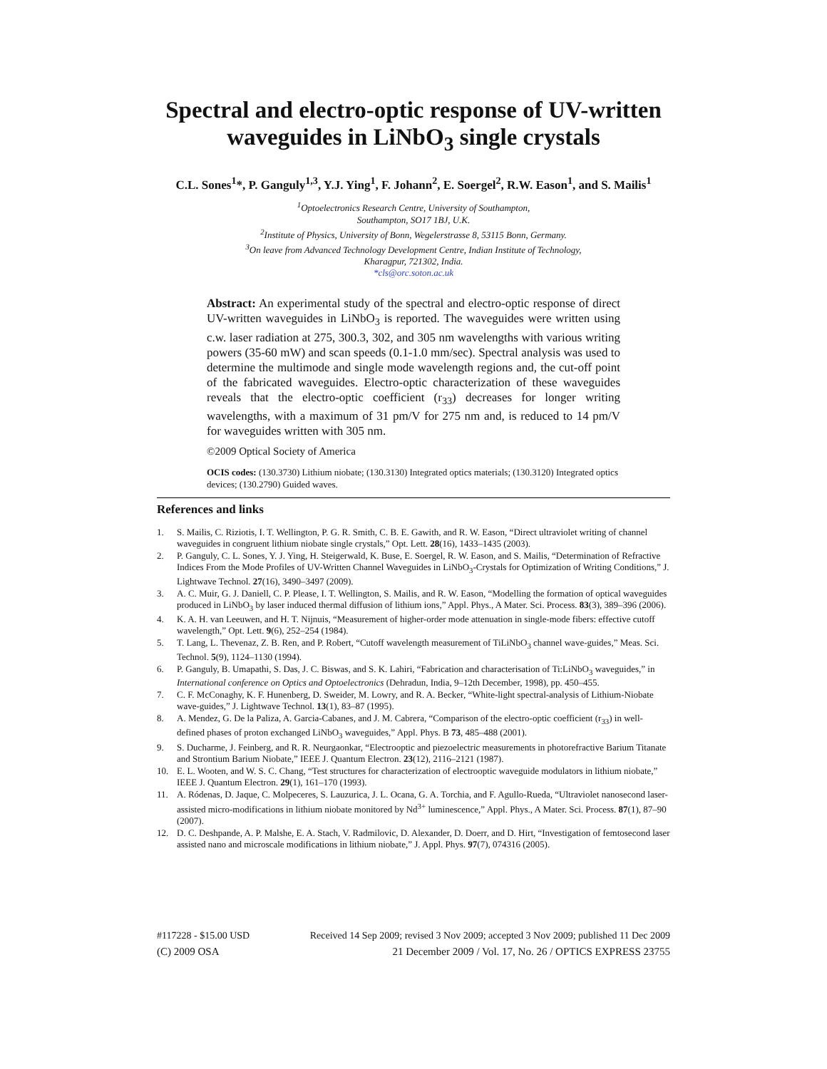Spectral and electro-optic response of UV-written waveguides in LiNbO<sub>3</sub> single crystals
C.L. Sones<sup>1</sup>*, P. Ganguly<sup>1,3</sup>, Y.J. Ying<sup>1</sup>, F. Johann<sup>2</sup>, E. Soergel<sup>2</sup>, R.W. Eason<sup>1</sup>, and S. Mailis<sup>1</sup>
<sup>1</sup> Optoelectronics Research Centre, University of Southampton,
Southampton, SO17 1BJ, U.K.
<sup>2</sup> Institute of Physics, University of Bonn, Wegelerstrasse 8, 53115 Bonn, Germany.
<sup>3</sup> On leave from Advanced Technology Development Centre, Indian Institute of Technology,
Kharagpur, 721302, India.
*cls@orc.soton.ac.uk
Abstract: An experimental study of the spectral and electro-optic response of direct UV-written waveguides in LiNbO<sub>3</sub> is reported. The waveguides were written using c.w. laser radiation at 275, 300.3, 302, and 305 nm wavelengths with various writing powers (35-60 mW) and scan speeds (0.1-1.0 mm/sec). Spectral analysis was used to determine the multimode and single mode wavelength regions and, the cut-off point of the fabricated waveguides. Electro-optic characterization of these waveguides reveals that the electro-optic coefficient (r<sub>33</sub>) decreases for longer writing wavelengths, with a maximum of 31 pm/V for 275 nm and, is reduced to 14 pm/V for waveguides written with 305 nm.
©2009 Optical Society of America
OCIS codes: (130.3730) Lithium niobate; (130.3130) Integrated optics materials; (130.3120) Integrated optics devices; (130.2790) Guided waves.
References and links
1. S. Mailis, C. Riziotis, I. T. Wellington, P. G. R. Smith, C. B. E. Gawith, and R. W. Eason, “Direct ultraviolet writing of channel waveguides in congruent lithium niobate single crystals,” Opt. Lett. 28(16), 1433–1435 (2003).
2. P. Ganguly, C. L. Sones, Y. J. Ying, H. Steigerwald, K. Buse, E. Soergel, R. W. Eason, and S. Mailis, “Determination of Refractive Indices From the Mode Profiles of UV-Written Channel Waveguides in LiNbO<sub>3</sub>-Crystals for Optimization of Writing Conditions,” J. Lightwave Technol. 27(16), 3490–3497 (2009).
3. A. C. Muir, G. J. Daniell, C. P. Please, I. T. Wellington, S. Mailis, and R. W. Eason, “Modelling the formation of optical waveguides produced in LiNbO<sub>3</sub> by laser induced thermal diffusion of lithium ions,” Appl. Phys., A Mater. Sci. Process. 83(3), 389–396 (2006).
4. K. A. H. van Leeuwen, and H. T. Nijnuis, “Measurement of higher-order mode attenuation in single-mode fibers: effective cutoff wavelength,” Opt. Lett. 9(6), 252–254 (1984).
5. T. Lang, L. Thevenaz, Z. B. Ren, and P. Robert, “Cutoff wavelength measurement of TiLiNbO<sub>3</sub> channel wave-guides,” Meas. Sci. Technol. 5(9), 1124–1130 (1994).
6. P. Ganguly, B. Umapathi, S. Das, J. C. Biswas, and S. K. Lahiri, “Fabrication and characterisation of Ti:LiNbO<sub>3</sub> waveguides,” in International conference on Optics and Optoelectronics (Dehradun, India, 9–12th December, 1998), pp. 450–455.
7. C. F. McConaghy, K. F. Hunenberg, D. Sweider, M. Lowry, and R. A. Becker, “White-light spectral-analysis of Lithium-Niobate wave-guides,” J. Lightwave Technol. 13(1), 83–87 (1995).
8. A. Mendez, G. De la Paliza, A. Garcia-Cabanes, and J. M. Cabrera, “Comparison of the electro-optic coefficient (r<sub>33</sub>) in well-defined phases of proton exchanged LiNbO<sub>3</sub> waveguides,” Appl. Phys. B 73, 485–488 (2001).
9. S. Ducharme, J. Feinberg, and R. R. Neurgaonkar, “Electrooptic and piezoelectric measurements in photorefractive Barium Titanate and Strontium Barium Niobate,” IEEE J. Quantum Electron. 23(12), 2116–2121 (1987).
10. E. L. Wooten, and W. S. C. Chang, “Test structures for characterization of electrooptic waveguide modulators in lithium niobate,” IEEE J. Quantum Electron. 29(1), 161–170 (1993).
11. A. Ródenas, D. Jaque, C. Molpeceres, S. Lauzurica, J. L. Ocana, G. A. Torchia, and F. Agullo-Rueda, “Ultraviolet nanosecond laser-assisted micro-modifications in lithium niobate monitored by Nd<sup>3+</sup> luminescence,” Appl. Phys., A Mater. Sci. Process. 87(1), 87–90 (2007).
12. D. C. Deshpande, A. P. Malshe, E. A. Stach, V. Radmilovic, D. Alexander, D. Doerr, and D. Hirt, “Investigation of femtosecond laser assisted nano and microscale modifications in lithium niobate,” J. Appl. Phys. 97(7), 074316 (2005).
#117228 - $15.00 USD Received 14 Sep 2009; revised 3 Nov 2009; accepted 3 Nov 2009; published 11 Dec 2009
(C) 2009 OSA 21 December 2009 / Vol. 17, No. 26 / OPTICS EXPRESS 23755